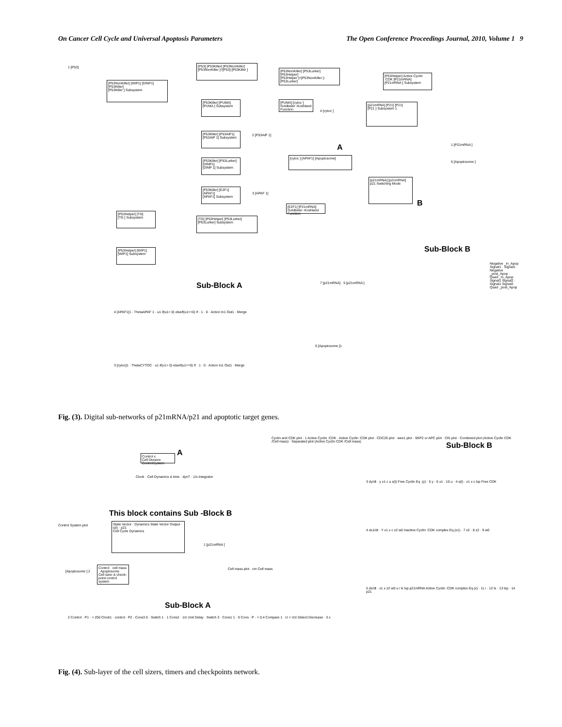On Cancer Cell Cycle and Universal Apoptosis Parameters The Open Conference Proceedings Journal, 2010, Volume 1 9
[P53NonKiller] [WIP1] [DINP1] [P53Killer]
[P53Killer ] Subsystem
[P53] [P53Killer] [P53NonKiller]
[P53NonKiller ]=[P53]-[P53Killer ]
[P53NonKiller] [P53Lurker] [P53Helper]
[P53Helper ]=[P53NonKiller ]-[P53Lurker]
[P53Helper] Active Cyclin :CDK [P21mRNA]
[P21mRNA ] Subsystem
[P53Killer] [PUMA]
[PUMA ] Subsystem
[PUMA] [cytoc ]
Goldbeter -Koshland Function
[p21mRNA] [P21] [P21]
[P21 ] Subsystem 1
[P53Killer] [P53AIP1]
[P53AIP 1] Subsystem
A
[cytoc ] [APAF1] [Apoptosome]
[P53Killer] [P53Lurker] [DINP1]
[DINP 1] Subsystem
[p21mRNA] [p21mRNA]
p21 Switching Mode
B
[P53Killer] [E2F1] [APAF1]
[APAF1] Subsystem
[E2F1] [P21mRNA]
Goldbeter -Koshland Function
[P53Helper] [TG]
[TG ] Subsystem
[TG] [P53Helper] [P53Lurker]
[P53Lurker] Subsystem
[P53Helper] [WIP1]
[WIP1] Subsystem
1 [P53]
4 [cytoc ]
2 [P53AIP 1]
1 [P21mRNA ]
5 [Apoptosome ]
3 [APAF 1]
Sub-Block B
Negative _in_Apop Signal1 · Signal1 Negative _post_Apop · Quad _in_Apop Signal1 Signal2 · Signal1 Signal2 Quad _post_Apop
7 [p21mRNA] · 5 [p21mRNA ]
Sub-Block A
4 [APAF1]1 · ThetaAPAF 1 · u1 if(u1> 0) elseif(u1<=0) If · 1 · 0 · Action In1 Out1 · Merge
6 [Apoptosome ]1
3 [cytoc]1 · ThetaCYTOC · u1 if(u1> 0) elseif(u1<=0) If · 1 · 0 · Action In1 Out1 · Merge
Fig. (3). Digital sub-networks of p21mRNA/p21 and apoptotic target genes.
A
Control x
Cell Division ControlSystem
Cyclin and CDK plot · 1 Active Cyclin :CDK · Active Cyclin :CDK plot · CDC25 plot · wee1 plot · SKP2 or APC plot · CKI plot · Combined plot (Active Cyclin CDK /Cell mass) · Separated plot (Active Cyclin CDK /Cell mass)
Clock · Cell Dynamics & time · dynT · 1/s Integrator
This block contains Sub -Block B
State Vector · Dynamics State Vector Output · s(t) · p21
Cell Cycle Dynamics
Control System plot
1 [p21mRNA ]
Control · cell mass · Apoptosome
Cell sizer & check-point control system
[Apoptosome ] 2
Cell mass plot · cm Cell mass
Sub-Block A
2 Control · P1 · > 250 Clock1 · control · P2 · Cons3 0 · Switch 1 · 1 Cons2 · 1/z Unit Delay · Switch 3 · Cons1 1 · 0 Cons · P · < 0.4 Compare 1 · U < U/z Detect Decrease · 3 x
Sub-Block B
3 dy/dt · y x1 c u s(t) Free Cyclin Eq .(y) · 5 y · 6 x1 · 10 u · 4 s(t) · x1 x c lxp Free CDK
4 dx1/dt · Y x1 x c z2 w0 Inactive Cyclin :CDK complex Eq.(x1) · 7 x2 · 8 z2 · 9 w0
5 dx/dt · x1 x z2 w0 u i lx lxp p21mRNA Active Cyclin :CDK complex Eq.(x) · 11 i · 12 lx · 13 lxp · 14 p21
Fig. (4). Sub-layer of the cell sizers, timers and checkpoints network.